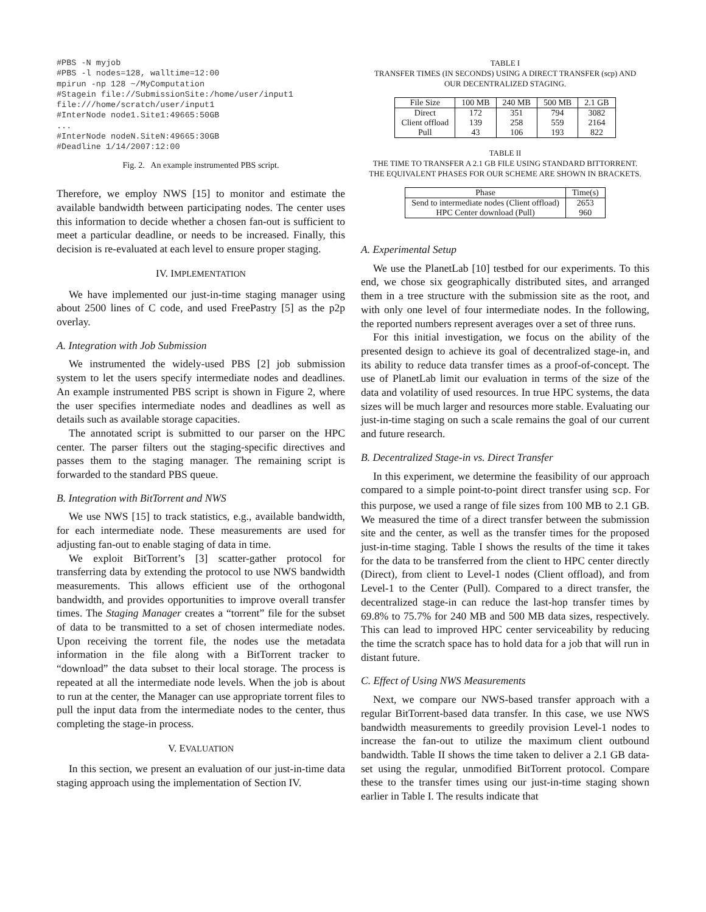#PBS -N myjob
#PBS -l nodes=128, walltime=12:00
mpirun -np 128 ~/MyComputation
#Stagein file://SubmissionSite:/home/user/input1
file:///home/scratch/user/input1
#InterNode node1.Site1:49665:50GB
...
#InterNode nodeN.SiteN:49665:30GB
#Deadline 1/14/2007:12:00
Fig. 2. An example instrumented PBS script.
Therefore, we employ NWS [15] to monitor and estimate the available bandwidth between participating nodes. The center uses this information to decide whether a chosen fan-out is sufficient to meet a particular deadline, or needs to be increased. Finally, this decision is re-evaluated at each level to ensure proper staging.
IV. IMPLEMENTATION
We have implemented our just-in-time staging manager using about 2500 lines of C code, and used FreePastry [5] as the p2p overlay.
A. Integration with Job Submission
We instrumented the widely-used PBS [2] job submission system to let the users specify intermediate nodes and deadlines. An example instrumented PBS script is shown in Figure 2, where the user specifies intermediate nodes and deadlines as well as details such as available storage capacities.
The annotated script is submitted to our parser on the HPC center. The parser filters out the staging-specific directives and passes them to the staging manager. The remaining script is forwarded to the standard PBS queue.
B. Integration with BitTorrent and NWS
We use NWS [15] to track statistics, e.g., available bandwidth, for each intermediate node. These measurements are used for adjusting fan-out to enable staging of data in time.
We exploit BitTorrent’s [3] scatter-gather protocol for transferring data by extending the protocol to use NWS bandwidth measurements. This allows efficient use of the orthogonal bandwidth, and provides opportunities to improve overall transfer times. The Staging Manager creates a “torrent” file for the subset of data to be transmitted to a set of chosen intermediate nodes. Upon receiving the torrent file, the nodes use the metadata information in the file along with a BitTorrent tracker to “download” the data subset to their local storage. The process is repeated at all the intermediate node levels. When the job is about to run at the center, the Manager can use appropriate torrent files to pull the input data from the intermediate nodes to the center, thus completing the stage-in process.
V. EVALUATION
In this section, we present an evaluation of our just-in-time data staging approach using the implementation of Section IV.
TABLE I
TRANSFER TIMES (IN SECONDS) USING A DIRECT TRANSFER (scp) AND
OUR DECENTRALIZED STAGING.
| File Size | 100 MB | 240 MB | 500 MB | 2.1 GB |
| --- | --- | --- | --- | --- |
| Direct | 172 | 351 | 794 | 3082 |
| Client offload | 139 | 258 | 559 | 2164 |
| Pull | 43 | 106 | 193 | 822 |
TABLE II
THE TIME TO TRANSFER A 2.1 GB FILE USING STANDARD BITTORRENT.
THE EQUIVALENT PHASES FOR OUR SCHEME ARE SHOWN IN BRACKETS.
| Phase | Time(s) |
| --- | --- |
| Send to intermediate nodes (Client offload) | 2653 |
| HPC Center download (Pull) | 960 |
A. Experimental Setup
We use the PlanetLab [10] testbed for our experiments. To this end, we chose six geographically distributed sites, and arranged them in a tree structure with the submission site as the root, and with only one level of four intermediate nodes. In the following, the reported numbers represent averages over a set of three runs.
For this initial investigation, we focus on the ability of the presented design to achieve its goal of decentralized stage-in, and its ability to reduce data transfer times as a proof-of-concept. The use of PlanetLab limit our evaluation in terms of the size of the data and volatility of used resources. In true HPC systems, the data sizes will be much larger and resources more stable. Evaluating our just-in-time staging on such a scale remains the goal of our current and future research.
B. Decentralized Stage-in vs. Direct Transfer
In this experiment, we determine the feasibility of our approach compared to a simple point-to-point direct transfer using scp. For this purpose, we used a range of file sizes from 100 MB to 2.1 GB. We measured the time of a direct transfer between the submission site and the center, as well as the transfer times for the proposed just-in-time staging. Table I shows the results of the time it takes for the data to be transferred from the client to HPC center directly (Direct), from client to Level-1 nodes (Client offload), and from Level-1 to the Center (Pull). Compared to a direct transfer, the decentralized stage-in can reduce the last-hop transfer times by 69.8% to 75.7% for 240 MB and 500 MB data sizes, respectively. This can lead to improved HPC center serviceability by reducing the time the scratch space has to hold data for a job that will run in distant future.
C. Effect of Using NWS Measurements
Next, we compare our NWS-based transfer approach with a regular BitTorrent-based data transfer. In this case, we use NWS bandwidth measurements to greedily provision Level-1 nodes to increase the fan-out to utilize the maximum client outbound bandwidth. Table II shows the time taken to deliver a 2.1 GB data-set using the regular, unmodified BitTorrent protocol. Compare these to the transfer times using our just-in-time staging shown earlier in Table I. The results indicate that